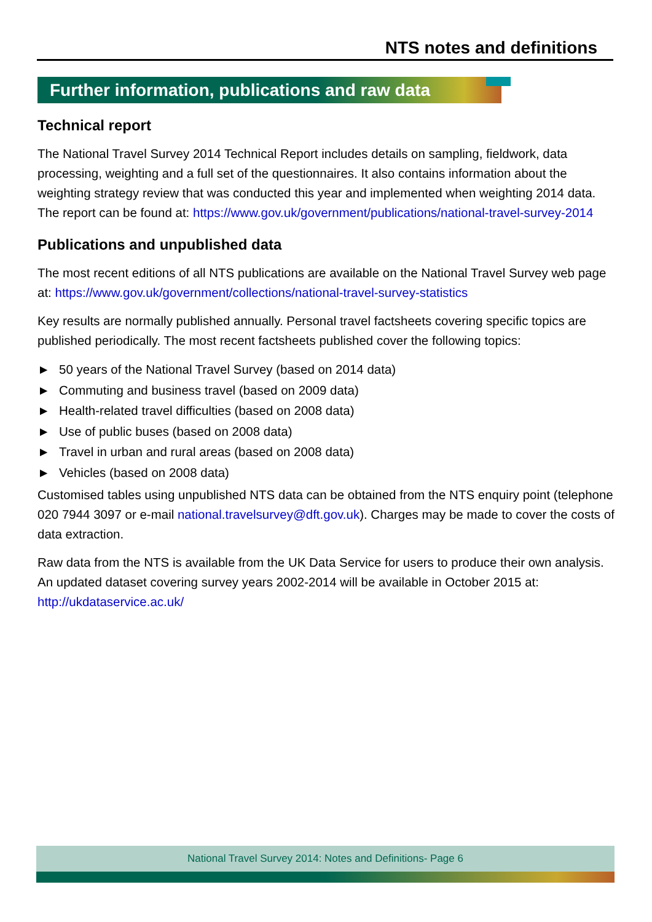NTS notes and definitions
Further information, publications and raw data
Technical report
The National Travel Survey 2014 Technical Report includes details on sampling, fieldwork, data processing, weighting and a full set of the questionnaires. It also contains information about the weighting strategy review that was conducted this year and implemented when weighting 2014 data. The report can be found at: https://www.gov.uk/government/publications/national-travel-survey-2014
Publications and unpublished data
The most recent editions of all NTS publications are available on the National Travel Survey web page at: https://www.gov.uk/government/collections/national-travel-survey-statistics
Key results are normally published annually. Personal travel factsheets covering specific topics are published periodically. The most recent factsheets published cover the following topics:
► 50 years of the National Travel Survey (based on 2014 data)
► Commuting and business travel (based on 2009 data)
► Health-related travel difficulties (based on 2008 data)
► Use of public buses (based on 2008 data)
► Travel in urban and rural areas (based on 2008 data)
► Vehicles (based on 2008 data)
Customised tables using unpublished NTS data can be obtained from the NTS enquiry point (telephone 020 7944 3097 or e-mail national.travelsurvey@dft.gov.uk). Charges may be made to cover the costs of data extraction.
Raw data from the NTS is available from the UK Data Service for users to produce their own analysis. An updated dataset covering survey years 2002-2014 will be available in October 2015 at: http://ukdataservice.ac.uk/
National Travel Survey 2014: Notes and Definitions- Page 6